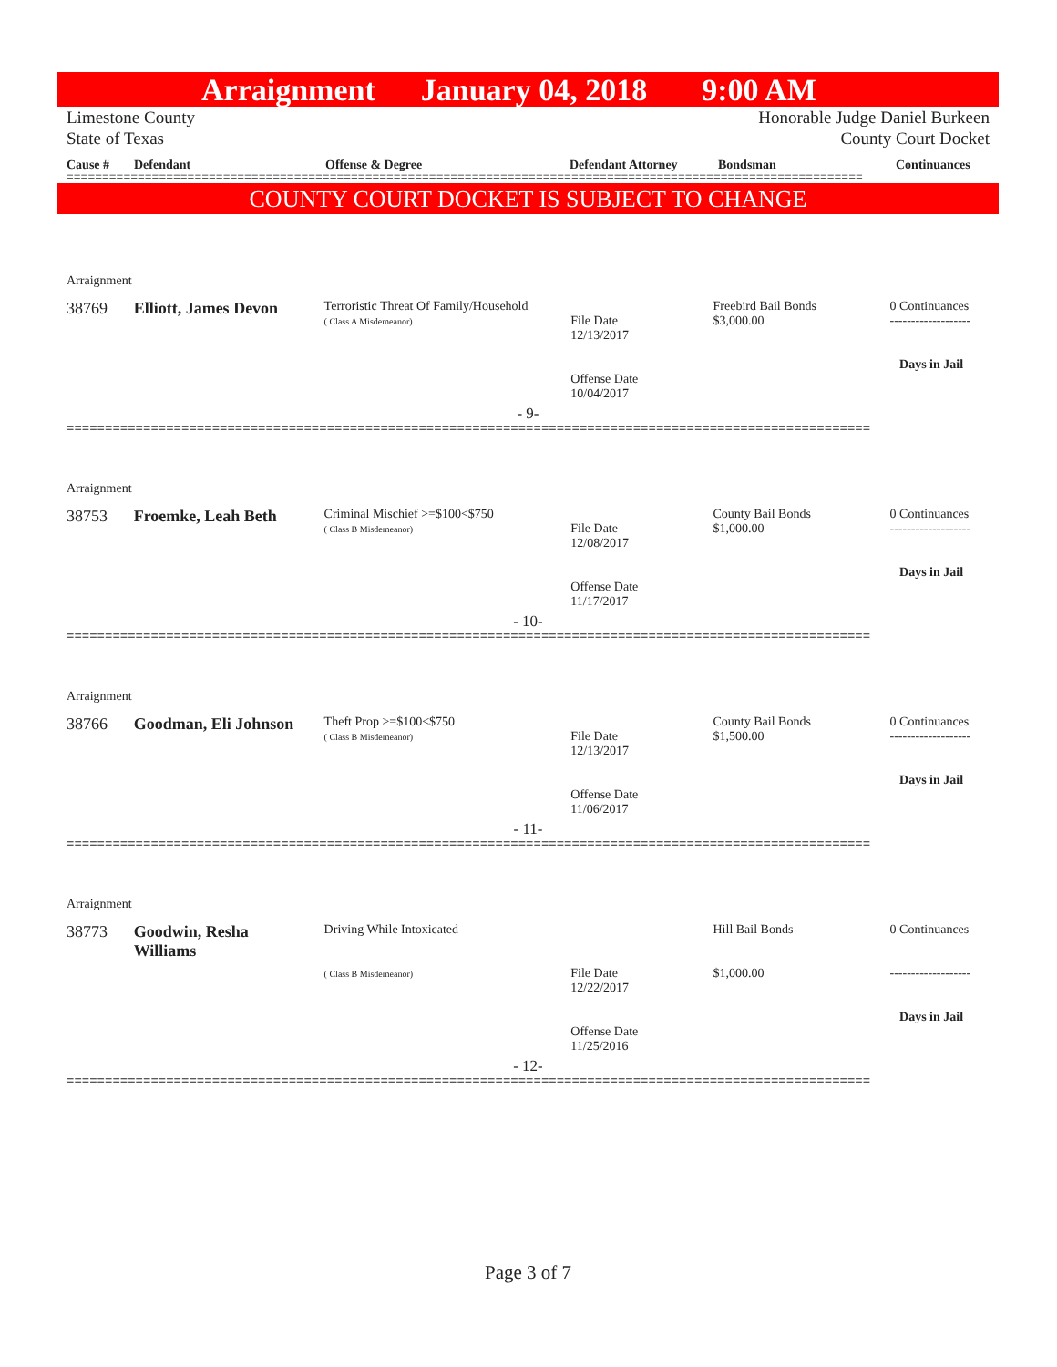Arraignment January 04, 2018 9:00 AM
Limestone County
State of Texas
Honorable Judge Daniel Burkeen
County Court Docket
Cause # Defendant Offense & Degree Defendant Attorney Bondsman Continuances
================================================================================================================
COUNTY COURT DOCKET IS SUBJECT TO CHANGE
Arraignment
38769 Elliott, James Devon
Terroristic Threat Of Family/Household
( Class A Misdemeanor)
File Date
12/13/2017
Offense Date
10/04/2017
Freebird Bail Bonds
$3,000.00
0 Continuances
-------------------
Days in Jail
- 9-
=========================================================================================================
Arraignment
38753 Froemke, Leah Beth
Criminal Mischief >=$100<$750
( Class B Misdemeanor)
File Date
12/08/2017
Offense Date
11/17/2017
County Bail Bonds
$1,000.00
0 Continuances
-------------------
Days in Jail
- 10-
=========================================================================================================
Arraignment
38766 Goodman, Eli Johnson
Theft Prop >=$100<$750
( Class B Misdemeanor)
File Date
12/13/2017
Offense Date
11/06/2017
County Bail Bonds
$1,500.00
0 Continuances
-------------------
Days in Jail
- 11-
=========================================================================================================
Arraignment
38773 Goodwin, Resha
Williams
Driving While Intoxicated
( Class B Misdemeanor)
File Date
12/22/2017
Offense Date
11/25/2016
Hill Bail Bonds
$1,000.00
0 Continuances
-------------------
Days in Jail
- 12-
=========================================================================================================
Page 3 of 7